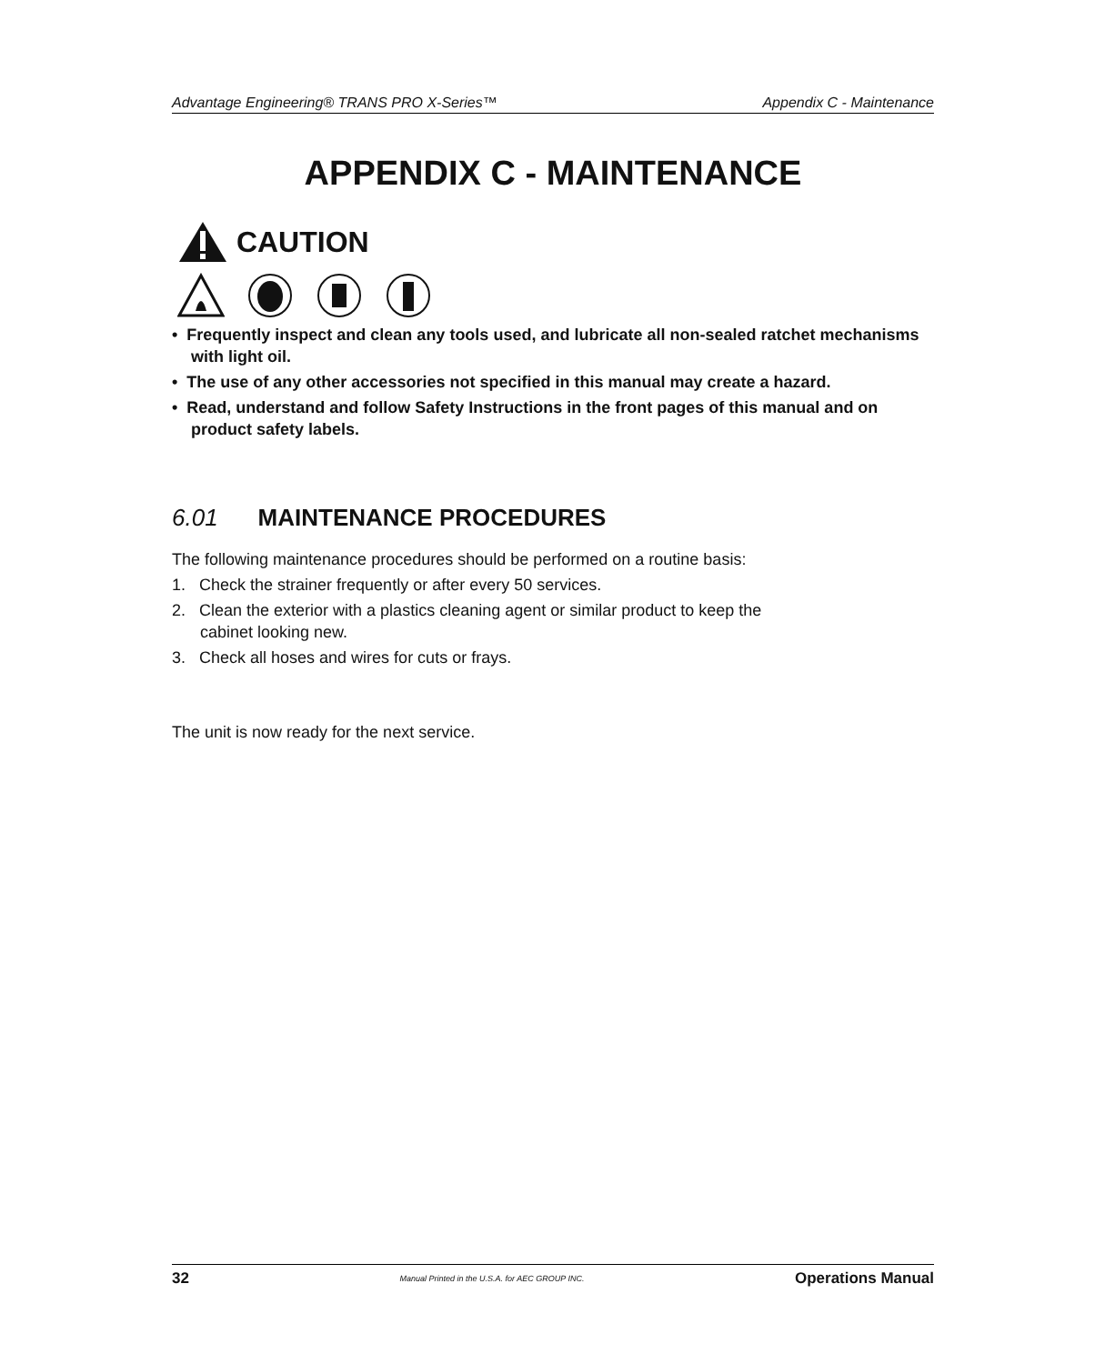Advantage Engineering® TRANS PRO X-Series™ Appendix C - Maintenance
APPENDIX C - MAINTENANCE
CAUTION
• Frequently inspect and clean any tools used, and lubricate all non-sealed ratchet mechanisms with light oil.
• The use of any other accessories not specified in this manual may create a hazard.
• Read, understand and follow Safety Instructions in the front pages of this manual and on product safety labels.
6.01 MAINTENANCE PROCEDURES
The following maintenance procedures should be performed on a routine basis:
1. Check the strainer frequently or after every 50 services.
2. Clean the exterior with a plastics cleaning agent or similar product to keep the
cabinet looking new.
3. Check all hoses and wires for cuts or frays.
The unit is now ready for the next service.
32 Manual Printed in the U.S.A. for AEC GROUP INC. Operations Manual